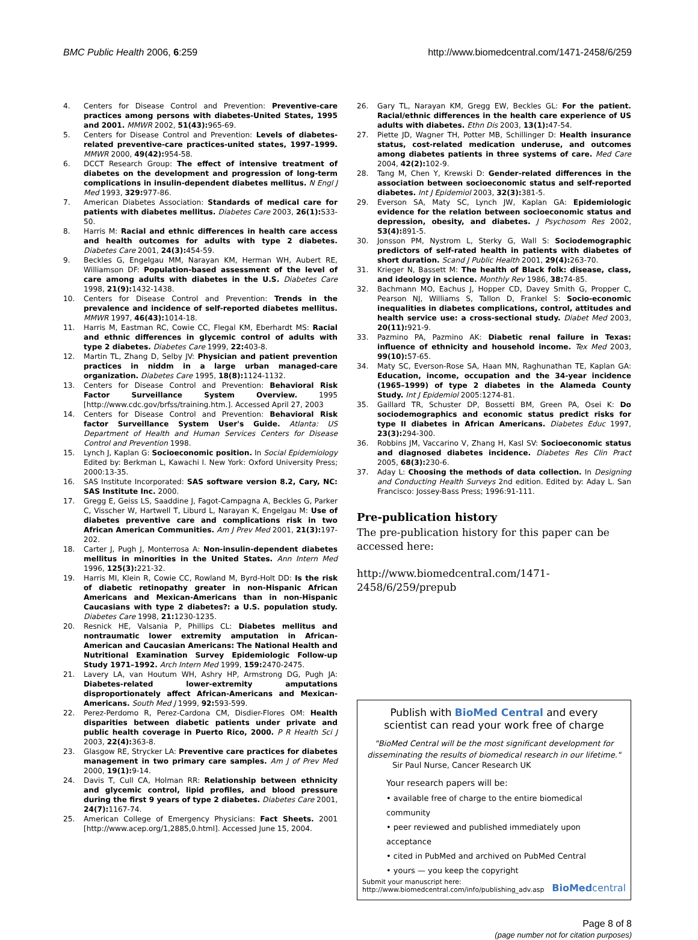BMC Public Health 2006, 6:259 http://www.biomedcentral.com/1471-2458/6/259
4. Centers for Disease Control and Prevention: Preventive-care practices among persons with diabetes-United States, 1995 and 2001. MMWR 2002, 51(43): 965-69.
5. Centers for Disease Control and Prevention: Levels of diabetes-related preventive-care practices-united states, 1997–1999. MMWR 2000, 49(42): 954-58.
6. DCCT Research Group: The effect of intensive treatment of diabetes on the development and progression of long-term complications in insulin-dependent diabetes mellitus. N Engl J Med 1993, 329: 977-86.
7. American Diabetes Association: Standards of medical care for patients with diabetes mellitus. Diabetes Care 2003, 26(1): S33-50.
8. Harris M: Racial and ethnic differences in health care access and health outcomes for adults with type 2 diabetes. Diabetes Care 2001, 24(3): 454-59.
9. Beckles G, Engelgau MM, Narayan KM, Herman WH, Aubert RE, Williamson DF: Population-based assessment of the level of care among adults with diabetes in the U.S. Diabetes Care 1998, 21(9): 1432-1438.
10. Centers for Disease Control and Prevention: Trends in the prevalence and incidence of self-reported diabetes mellitus. MMWR 1997, 46(43): 1014-18.
11. Harris M, Eastman RC, Cowie CC, Flegal KM, Eberhardt MS: Racial and ethnic differences in glycemic control of adults with type 2 diabetes. Diabetes Care 1999, 22: 403-8.
12. Martin TL, Zhang D, Selby JV: Physician and patient prevention practices in niddm in a large urban managed-care organization. Diabetes Care 1995, 18(8): 1124-1132.
13. Centers for Disease Control and Prevention: Behavioral Risk Factor Surveillance System Overview. 1995 [http://www.cdc.gov/brfss/training.htm.]. Accessed April 27, 2003
14. Centers for Disease Control and Prevention: Behavioral Risk factor Surveillance System User's Guide. Atlanta: US Department of Health and Human Services Centers for Disease Control and Prevention 1998.
15. Lynch J, Kaplan G: Socioeconomic position. In Social Epidemiology Edited by: Berkman L, Kawachi I. New York: Oxford University Press; 2000:13-35.
16. SAS Institute Incorporated: SAS software version 8.2, Cary, NC: SAS Institute Inc. 2000.
17. Gregg E, Geiss LS, Saaddine J, Fagot-Campagna A, Beckles G, Parker C, Visscher W, Hartwell T, Liburd L, Narayan K, Engelgau M: Use of diabetes preventive care and complications risk in two African American Communities. Am J Prev Med 2001, 21(3): 197-202.
18. Carter J, Pugh J, Monterrosa A: Non-insulin-dependent diabetes mellitus in minorities in the United States. Ann Intern Med 1996, 125(3): 221-32.
19. Harris MI, Klein R, Cowie CC, Rowland M, Byrd-Holt DD: Is the risk of diabetic retinopathy greater in non-Hispanic African Americans and Mexican-Americans than in non-Hispanic Caucasians with type 2 diabetes?: a U.S. population study. Diabetes Care 1998, 21: 1230-1235.
20. Resnick HE, Valsania P, Phillips CL: Diabetes mellitus and nontraumatic lower extremity amputation in African-American and Caucasian Americans: The National Health and Nutritional Examination Survey Epidemiologic Follow-up Study 1971–1992. Arch Intern Med 1999, 159: 2470-2475.
21. Lavery LA, van Houtum WH, Ashry HP, Armstrong DG, Pugh JA: Diabetes-related lower-extremity amputations disproportionately affect African-Americans and Mexican-Americans. South Med J 1999, 92: 593-599.
22. Perez-Perdomo R, Perez-Cardona CM, Disdier-Flores OM: Health disparities between diabetic patients under private and public health coverage in Puerto Rico, 2000. P R Health Sci J 2003, 22(4): 363-8.
23. Glasgow RE, Strycker LA: Preventive care practices for diabetes management in two primary care samples. Am J of Prev Med 2000, 19(1): 9-14.
24. Davis T, Cull CA, Holman RR: Relationship between ethnicity and glycemic control, lipid profiles, and blood pressure during the first 9 years of type 2 diabetes. Diabetes Care 2001, 24(7): 1167-74.
25. American College of Emergency Physicians: Fact Sheets. 2001 [http://www.acep.org/1,2885,0.html]. Accessed June 15, 2004.
26. Gary TL, Narayan KM, Gregg EW, Beckles GL: For the patient. Racial/ethnic differences in the health care experience of US adults with diabetes. Ethn Dis 2003, 13(1): 47-54.
27. Piette JD, Wagner TH, Potter MB, Schillinger D: Health insurance status, cost-related medication underuse, and outcomes among diabetes patients in three systems of care. Med Care 2004, 42(2): 102-9.
28. Tang M, Chen Y, Krewski D: Gender-related differences in the association between socioeconomic status and self-reported diabetes. Int J Epidemiol 2003, 32(3): 381-5.
29. Everson SA, Maty SC, Lynch JW, Kaplan GA: Epidemiologic evidence for the relation between socioeconomic status and depression, obesity, and diabetes. J Psychosom Res 2002, 53(4): 891-5.
30. Jonsson PM, Nystrom L, Sterky G, Wall S: Sociodemographic predictors of self-rated health in patients with diabetes of short duration. Scand J Public Health 2001, 29(4): 263-70.
31. Krieger N, Bassett M: The health of Black folk: disease, class, and ideology in science. Monthly Rev 1986, 38: 74-85.
32. Bachmann MO, Eachus J, Hopper CD, Davey Smith G, Propper C, Pearson NJ, Williams S, Tallon D, Frankel S: Socio-economic inequalities in diabetes complications, control, attitudes and health service use: a cross-sectional study. Diabet Med 2003, 20(11): 921-9.
33. Pazmino PA, Pazmino AK: Diabetic renal failure in Texas: influence of ethnicity and household income. Tex Med 2003, 99(10): 57-65.
34. Maty SC, Everson-Rose SA, Haan MN, Raghunathan TE, Kaplan GA: Education, income, occupation and the 34-year incidence (1965–1999) of type 2 diabetes in the Alameda County Study. Int J Epidemiol 2005:1274-81.
35. Gaillard TR, Schuster DP, Bossetti BM, Green PA, Osei K: Do sociodemographics and economic status predict risks for type II diabetes in African Americans. Diabetes Educ 1997, 23(3): 294-300.
36. Robbins JM, Vaccarino V, Zhang H, Kasl SV: Socioeconomic status and diagnosed diabetes incidence. Diabetes Res Clin Pract 2005, 68(3): 230-6.
37. Aday L: Choosing the methods of data collection. In Designing and Conducting Health Surveys 2nd edition. Edited by: Aday L. San Francisco: Jossey-Bass Press; 1996:91-111.
Pre-publication history
The pre-publication history for this paper can be accessed here:
http://www.biomedcentral.com/1471-2458/6/259/prepub
Publish with BioMed Central and every
scientist can read your work free of charge
"BioMed Central will be the most significant development for disseminating the results of biomedical research in our lifetime."
Sir Paul Nurse, Cancer Research UK
Your research papers will be:
• available free of charge to the entire biomedical community
• peer reviewed and published immediately upon acceptance
• cited in PubMed and archived on PubMed Central
• yours — you keep the copyright
Submit your manuscript here:
http://www.biomedcentral.com/info/publishing_adv.asp BioMedcentral
Page 8 of 8
(page number not for citation purposes)